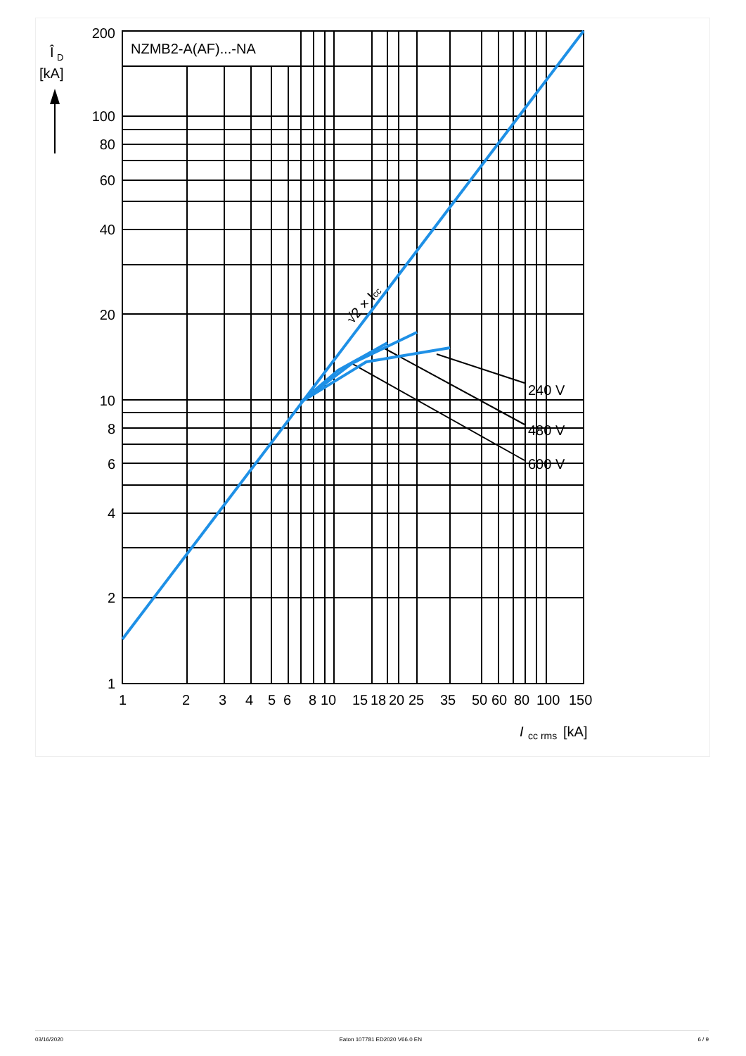NZMB2-A(AF)...-NA
Î
D
[kA]
200
100
80
60
40
20
10
8
6
4
2
1
1
2
3
4
5
6
8
10
15
18
20
25
35
50
60
80
100
150
I
cc rms
[kA]
240 V
480 V
600 V
√2 × Icc
03/16/2020 Eaton 107781 ED2020 V66.0 EN 6 / 9